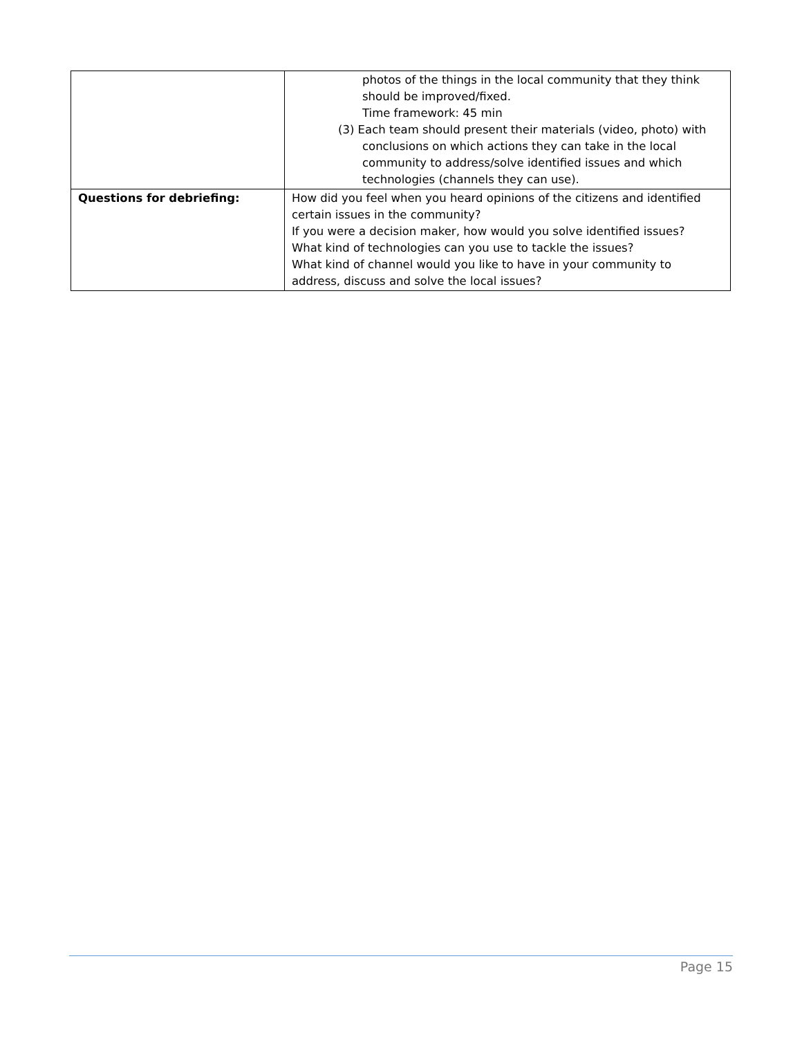| | photos of the things in the local community that they think should be improved/fixed. Time framework: 45 min (3) Each team should present their materials (video, photo) with conclusions on which actions they can take in the local community to address/solve identified issues and which technologies (channels they can use). |
| Questions for debriefing: | How did you feel when you heard opinions of the citizens and identified certain issues in the community? If you were a decision maker, how would you solve identified issues? What kind of technologies can you use to tackle the issues? What kind of channel would you like to have in your community to address, discuss and solve the local issues? |
Page 15